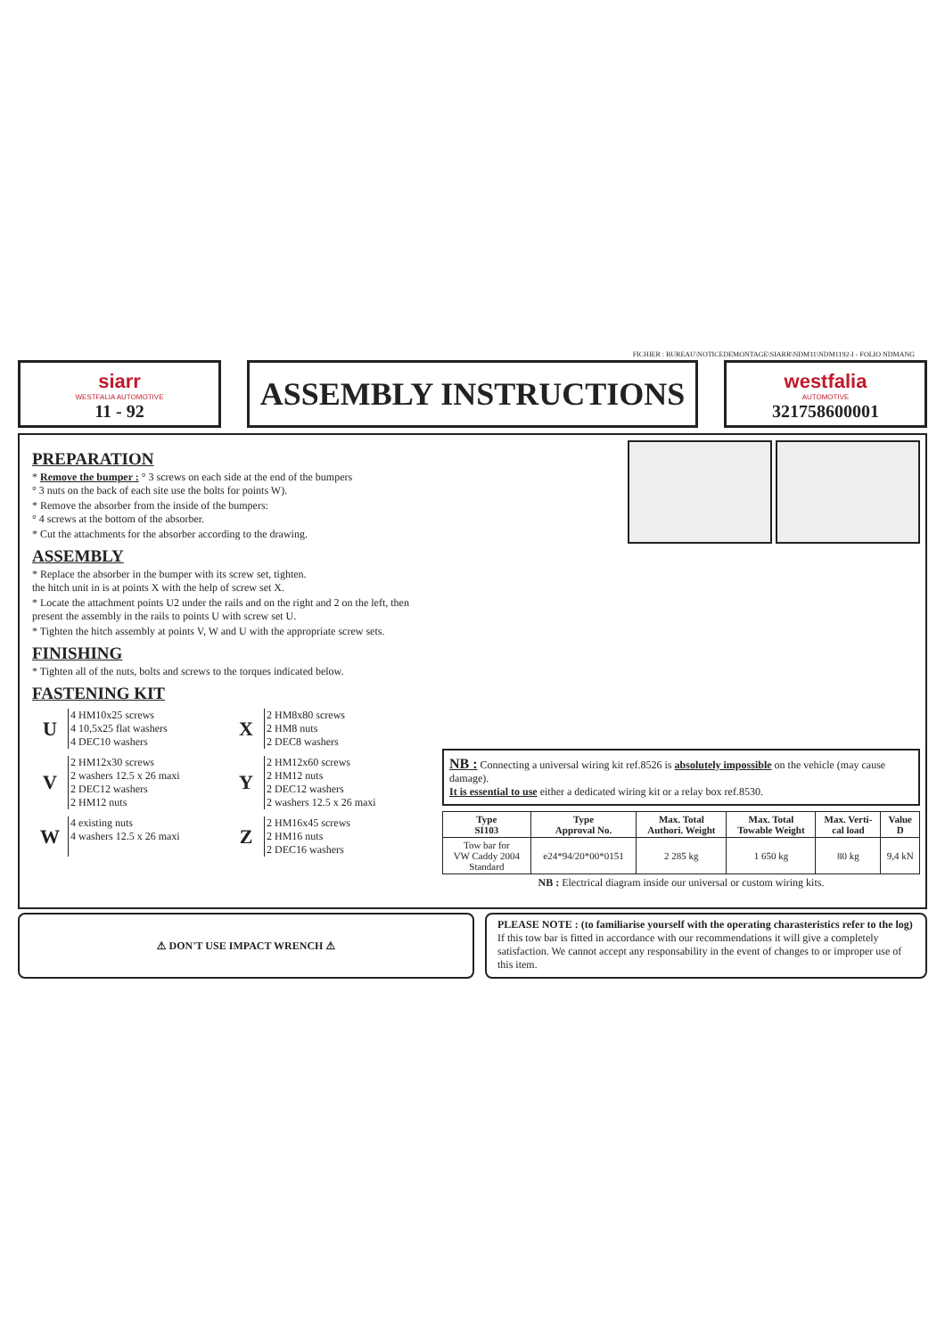FICHIER : BUREAU\NOTICEDEMONTAGE\SIARR\NDM11\NDM1192-I - FOLIO NDMANG
siarr
WESTFALIA AUTOMOTIVE
11 - 92
ASSEMBLY INSTRUCTIONS
westfalia
AUTOMOTIVE
321758600001
PREPARATION
* Remove the bumper : ° 3 screws on each side at the end of the bumpers
° 3 nuts on the back of each site use the bolts for points W).
* Remove the absorber from the inside of the bumpers:
° 4 screws at the bottom of the absorber.
* Cut the attachments for the absorber according to the drawing.
ASSEMBLY
* Replace the absorber in the bumper with its screw set, tighten.
the hitch unit in is at points X with the help of screw set X.
* Locate the attachment points U2 under the rails and on the right and 2 on the left, then present the assembly in the rails to points U with screw set U.
* Tighten the hitch assembly at points V, W and U with the appropriate screw sets.
FINISHING
* Tighten all of the nuts, bolts and screws to the torques indicated below.
FASTENING KIT
U
4 HM10x25 screws
4 10,5x25 flat washers
4 DEC10 washers
X
2 HM8x80 screws
2 HM8 nuts
2 DEC8 washers
V
2 HM12x30 screws
2 washers 12.5 x 26 maxi
2 DEC12 washers
2 HM12 nuts
Y
2 HM12x60 screws
2 HM12 nuts
2 DEC12 washers
2 washers 12.5 x 26 maxi
W
4 existing nuts
4 washers 12.5 x 26 maxi
Z
2 HM16x45 screws
2 HM16 nuts
2 DEC16 washers
NB : Connecting a universal wiring kit ref.8526 is absolutely impossible on the vehicle (may cause damage).
It is essential to use either a dedicated wiring kit or a relay box ref.8530.
| Type SI103 | Type Approval No. | Max. Total Authori. Weight | Max. Total Towable Weight | Max. Verti- cal load | Value D |
| --- | --- | --- | --- | --- | --- |
| Tow bar for VW Caddy 2004 Standard | e24*94/20*00*0151 | 2 285 kg | 1 650 kg | 80 kg | 9,4 kN |
NB : Electrical diagram inside our universal or custom wiring kits.
⚠ DON'T USE IMPACT WRENCH ⚠
PLEASE NOTE : (to familiarise yourself with the operating charasteristics refer to the log)
If this tow bar is fitted in accordance with our recommendations it will give a completely satisfaction. We cannot accept any responsability in the event of changes to or improper use of this item.